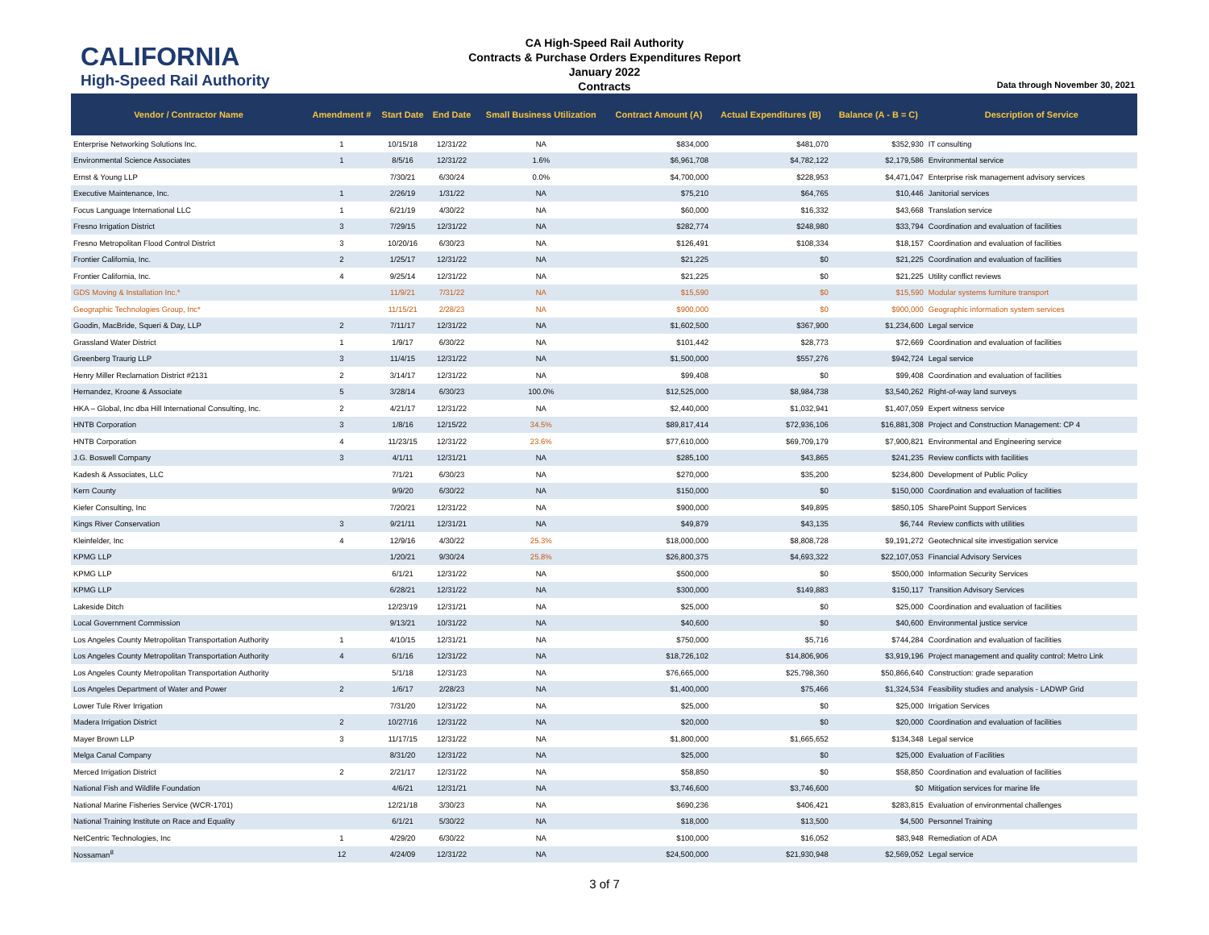CALIFORNIA
High-Speed Rail Authority
CA High-Speed Rail Authority
Contracts & Purchase Orders Expenditures Report
January 2022
Contracts
Data through November 30, 2021
| Vendor / Contractor Name | Amendment # | Start Date | End Date | Small Business Utilization | Contract Amount (A) | Actual Expenditures (B) | Balance (A - B = C) | Description of Service |
| --- | --- | --- | --- | --- | --- | --- | --- | --- |
| Enterprise Networking Solutions Inc. | 1 | 10/15/18 | 12/31/22 | NA | $834,000 | $481,070 | $352,930 | IT consulting |
| Environmental Science Associates | 1 | 8/5/16 | 12/31/22 | 1.6% | $6,961,708 | $4,782,122 | $2,179,586 | Environmental service |
| Ernst & Young LLP | | 7/30/21 | 6/30/24 | 0.0% | $4,700,000 | $228,953 | $4,471,047 | Enterprise risk management advisory services |
| Executive Maintenance, Inc. | 1 | 2/26/19 | 1/31/22 | NA | $75,210 | $64,765 | $10,446 | Janitorial services |
| Focus Language International LLC | 1 | 6/21/19 | 4/30/22 | NA | $60,000 | $16,332 | $43,668 | Translation service |
| Fresno Irrigation District | 3 | 7/29/15 | 12/31/22 | NA | $282,774 | $248,980 | $33,794 | Coordination and evaluation of facilities |
| Fresno Metropolitan Flood Control District | 3 | 10/20/16 | 6/30/23 | NA | $126,491 | $108,334 | $18,157 | Coordination and evaluation of facilities |
| Frontier California, Inc. | 2 | 1/25/17 | 12/31/22 | NA | $21,225 | $0 | $21,225 | Coordination and evaluation of facilities |
| Frontier California, Inc. | 4 | 9/25/14 | 12/31/22 | NA | $21,225 | $0 | $21,225 | Utility conflict reviews |
| GDS Moving & Installation Inc.* | | 11/9/21 | 7/31/22 | NA | $15,590 | $0 | $15,590 | Modular systems furniture transport |
| Geographic Technologies Group, Inc* | | 11/15/21 | 2/28/23 | NA | $900,000 | $0 | $900,000 | Geographic information system services |
| Goodin, MacBride, Squeri & Day, LLP | 2 | 7/11/17 | 12/31/22 | NA | $1,602,500 | $367,900 | $1,234,600 | Legal service |
| Grassland Water District | 1 | 1/9/17 | 6/30/22 | NA | $101,442 | $28,773 | $72,669 | Coordination and evaluation of facilities |
| Greenberg Traurig LLP | 3 | 11/4/15 | 12/31/22 | NA | $1,500,000 | $557,276 | $942,724 | Legal service |
| Henry Miller Reclamation District #2131 | 2 | 3/14/17 | 12/31/22 | NA | $99,408 | $0 | $99,408 | Coordination and evaluation of facilities |
| Hernandez, Kroone & Associate | 5 | 3/28/14 | 6/30/23 | 100.0% | $12,525,000 | $8,984,738 | $3,540,262 | Right-of-way land surveys |
| HKA – Global, Inc dba Hill International Consulting, Inc. | 2 | 4/21/17 | 12/31/22 | NA | $2,440,000 | $1,032,941 | $1,407,059 | Expert witness service |
| HNTB Corporation | 3 | 1/8/16 | 12/15/22 | 34.5% | $89,817,414 | $72,936,106 | $16,881,308 | Project and Construction Management: CP 4 |
| HNTB Corporation | 4 | 11/23/15 | 12/31/22 | 23.6% | $77,610,000 | $69,709,179 | $7,900,821 | Environmental and Engineering service |
| J.G. Boswell Company | 3 | 4/1/11 | 12/31/21 | NA | $285,100 | $43,865 | $241,235 | Review conflicts with facilities |
| Kadesh & Associates, LLC | | 7/1/21 | 6/30/23 | NA | $270,000 | $35,200 | $234,800 | Development of Public Policy |
| Kern County | | 9/9/20 | 6/30/22 | NA | $150,000 | $0 | $150,000 | Coordination and evaluation of facilities |
| Kiefer Consulting, Inc | | 7/20/21 | 12/31/22 | NA | $900,000 | $49,895 | $850,105 | SharePoint Support Services |
| Kings River Conservation | 3 | 9/21/11 | 12/31/21 | NA | $49,879 | $43,135 | $6,744 | Review conflicts with utilities |
| Kleinfelder, Inc | 4 | 12/9/16 | 4/30/22 | 25.3% | $18,000,000 | $8,808,728 | $9,191,272 | Geotechnical site investigation service |
| KPMG LLP | | 1/20/21 | 9/30/24 | 25.8% | $26,800,375 | $4,693,322 | $22,107,053 | Financial Advisory Services |
| KPMG LLP | | 6/1/21 | 12/31/22 | NA | $500,000 | $0 | $500,000 | Information Security Services |
| KPMG LLP | | 6/28/21 | 12/31/22 | NA | $300,000 | $149,883 | $150,117 | Transition Advisory Services |
| Lakeside Ditch | | 12/23/19 | 12/31/21 | NA | $25,000 | $0 | $25,000 | Coordination and evaluation of facilities |
| Local Government Commission | | 9/13/21 | 10/31/22 | NA | $40,600 | $0 | $40,600 | Environmental justice service |
| Los Angeles County Metropolitan Transportation Authority | 1 | 4/10/15 | 12/31/21 | NA | $750,000 | $5,716 | $744,284 | Coordination and evaluation of facilities |
| Los Angeles County Metropolitan Transportation Authority | 4 | 6/1/16 | 12/31/22 | NA | $18,726,102 | $14,806,906 | $3,919,196 | Project management and quality control: Metro Link |
| Los Angeles County Metropolitan Transportation Authority | | 5/1/18 | 12/31/23 | NA | $76,665,000 | $25,798,360 | $50,866,640 | Construction: grade separation |
| Los Angeles Department of Water and Power | 2 | 1/6/17 | 2/28/23 | NA | $1,400,000 | $75,466 | $1,324,534 | Feasibility studies and analysis - LADWP Grid |
| Lower Tule River Irrigation | | 7/31/20 | 12/31/22 | NA | $25,000 | $0 | $25,000 | Irrigation Services |
| Madera Irrigation District | 2 | 10/27/16 | 12/31/22 | NA | $20,000 | $0 | $20,000 | Coordination and evaluation of facilities |
| Mayer Brown LLP | 3 | 11/17/15 | 12/31/22 | NA | $1,800,000 | $1,665,652 | $134,348 | Legal service |
| Melga Canal Company | | 8/31/20 | 12/31/22 | NA | $25,000 | $0 | $25,000 | Evaluation of Facilities |
| Merced Irrigation District | 2 | 2/21/17 | 12/31/22 | NA | $58,850 | $0 | $58,850 | Coordination and evaluation of facilities |
| National Fish and Wildlife Foundation | | 4/6/21 | 12/31/21 | NA | $3,746,600 | $3,746,600 | $0 | Mitigation services for marine life |
| National Marine Fisheries Service (WCR-1701) | | 12/21/18 | 3/30/23 | NA | $690,236 | $406,421 | $283,815 | Evaluation of environmental challenges |
| National Training Institute on Race and Equality | | 6/1/21 | 5/30/22 | NA | $18,000 | $13,500 | $4,500 | Personnel Training |
| NetCentric Technologies, Inc | 1 | 4/29/20 | 6/30/22 | NA | $100,000 | $16,052 | $83,948 | Remediation of ADA |
| Nossaman<sup>8</sup> | 12 | 4/24/09 | 12/31/22 | NA | $24,500,000 | $21,930,948 | $2,569,052 | Legal service |
3 of 7